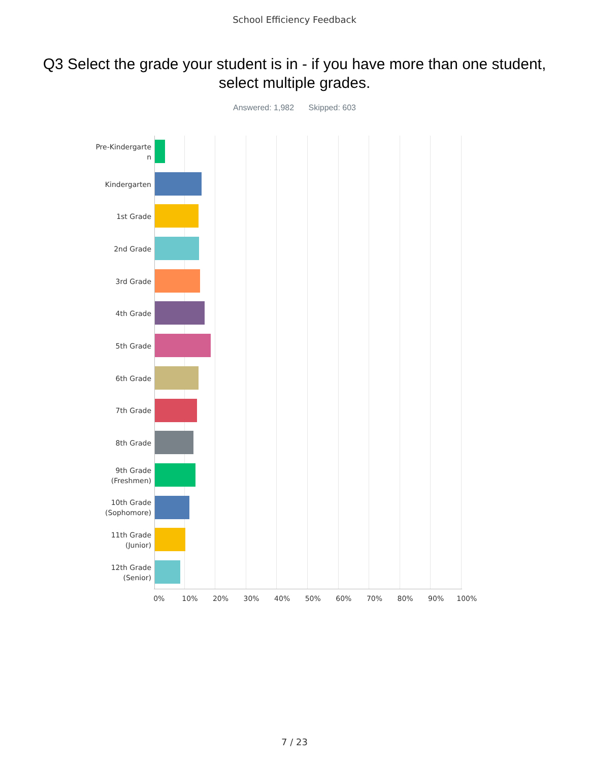School Efficiency Feedback
Q3 Select the grade your student is in - if you have more than one student, select multiple grades.
Answered: 1,982 Skipped: 603
Pre-Kindergarte n
Kindergarten
1st Grade
2nd Grade
3rd Grade
4th Grade
5th Grade
6th Grade
7th Grade
8th Grade
9th Grade (Freshmen)
10th Grade (Sophomore)
11th Grade (Junior)
12th Grade (Senior)
0% 10% 20% 30% 40% 50% 60% 70% 80% 90% 100%
7 / 23